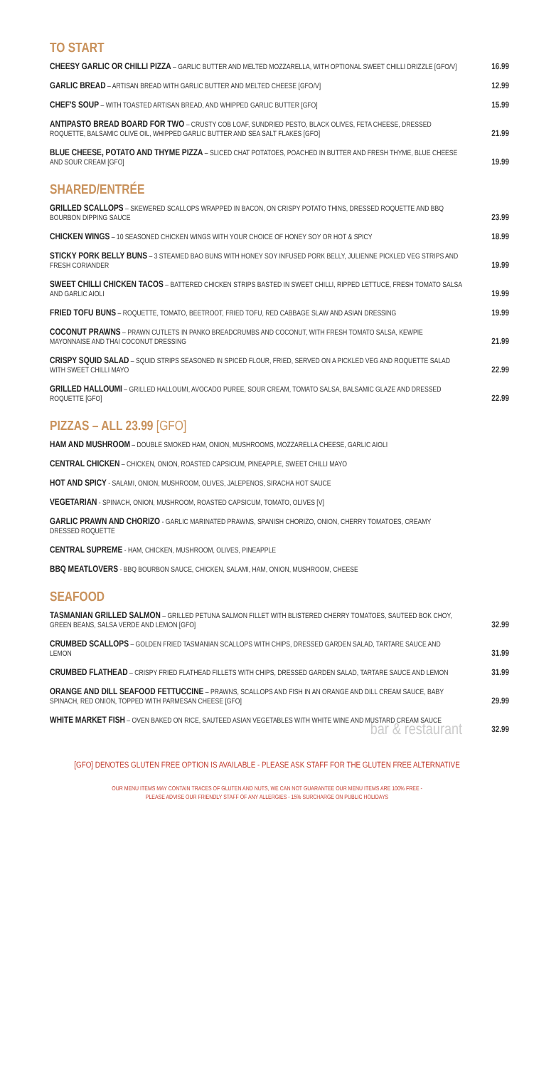TO START
CHEESY GARLIC OR CHILLI PIZZA – GARLIC BUTTER AND MELTED MOZZARELLA, WITH OPTIONAL SWEET CHILLI DRIZZLE [GFO/V]
16.99
GARLIC BREAD – ARTISAN BREAD WITH GARLIC BUTTER AND MELTED CHEESE [GFO/V]
12.99
CHEF'S SOUP – WITH TOASTED ARTISAN BREAD, AND WHIPPED GARLIC BUTTER [GFO]
15.99
ANTIPASTO BREAD BOARD FOR TWO – CRUSTY COB LOAF, SUNDRIED PESTO, BLACK OLIVES, FETA CHEESE, DRESSED ROQUETTE, BALSAMIC OLIVE OIL, WHIPPED GARLIC BUTTER AND SEA SALT FLAKES [GFO]
21.99
BLUE CHEESE, POTATO AND THYME PIZZA – SLICED CHAT POTATOES, POACHED IN BUTTER AND FRESH THYME, BLUE CHEESE AND SOUR CREAM [GFO]
19.99
SHARED/ENTRÉE
GRILLED SCALLOPS – SKEWERED SCALLOPS WRAPPED IN BACON, ON CRISPY POTATO THINS, DRESSED ROQUETTE AND BBQ BOURBON DIPPING SAUCE
23.99
CHICKEN WINGS – 10 SEASONED CHICKEN WINGS WITH YOUR CHOICE OF HONEY SOY OR HOT & SPICY
18.99
STICKY PORK BELLY BUNS – 3 STEAMED BAO BUNS WITH HONEY SOY INFUSED PORK BELLY, JULIENNE PICKLED VEG STRIPS AND FRESH CORIANDER
19.99
SWEET CHILLI CHICKEN TACOS – BATTERED CHICKEN STRIPS BASTED IN SWEET CHILLI, RIPPED LETTUCE, FRESH TOMATO SALSA AND GARLIC AIOLI
19.99
FRIED TOFU BUNS – ROQUETTE, TOMATO, BEETROOT, FRIED TOFU, RED CABBAGE SLAW AND ASIAN DRESSING
19.99
COCONUT PRAWNS – PRAWN CUTLETS IN PANKO BREADCRUMBS AND COCONUT, WITH FRESH TOMATO SALSA, KEWPIE MAYONNAISE AND THAI COCONUT DRESSING
21.99
CRISPY SQUID SALAD – SQUID STRIPS SEASONED IN SPICED FLOUR, FRIED, SERVED ON A PICKLED VEG AND ROQUETTE SALAD WITH SWEET CHILLI MAYO
22.99
GRILLED HALLOUMI – GRILLED HALLOUMI, AVOCADO PUREE, SOUR CREAM, TOMATO SALSA, BALSAMIC GLAZE AND DRESSED ROQUETTE [GFO]
22.99
PIZZAS – ALL 23.99 [GFO]
HAM AND MUSHROOM – DOUBLE SMOKED HAM, ONION, MUSHROOMS, MOZZARELLA CHEESE, GARLIC AIOLI
CENTRAL CHICKEN – CHICKEN, ONION, ROASTED CAPSICUM, PINEAPPLE, SWEET CHILLI MAYO
HOT AND SPICY - SALAMI, ONION, MUSHROOM, OLIVES, JALEPENOS, SIRACHA HOT SAUCE
VEGETARIAN - SPINACH, ONION, MUSHROOM, ROASTED CAPSICUM, TOMATO, OLIVES [V]
GARLIC PRAWN AND CHORIZO - GARLIC MARINATED PRAWNS, SPANISH CHORIZO, ONION, CHERRY TOMATOES, CREAMY DRESSED ROQUETTE
CENTRAL SUPREME - HAM, CHICKEN, MUSHROOM, OLIVES, PINEAPPLE
BBQ MEATLOVERS - BBQ BOURBON SAUCE, CHICKEN, SALAMI, HAM, ONION, MUSHROOM, CHEESE
SEAFOOD
TASMANIAN GRILLED SALMON – GRILLED PETUNA SALMON FILLET WITH BLISTERED CHERRY TOMATOES, SAUTEED BOK CHOY, GREEN BEANS, SALSA VERDE AND LEMON [GFO]
32.99
CRUMBED SCALLOPS – GOLDEN FRIED TASMANIAN SCALLOPS WITH CHIPS, DRESSED GARDEN SALAD, TARTARE SAUCE AND LEMON
31.99
CRUMBED FLATHEAD – CRISPY FRIED FLATHEAD FILLETS WITH CHIPS, DRESSED GARDEN SALAD, TARTARE SAUCE AND LEMON
31.99
ORANGE AND DILL SEAFOOD FETTUCCINE – PRAWNS, SCALLOPS AND FISH IN AN ORANGE AND DILL CREAM SAUCE, BABY SPINACH, RED ONION, TOPPED WITH PARMESAN CHEESE [GFO]
29.99
WHITE MARKET FISH – OVEN BAKED ON RICE, SAUTEED ASIAN VEGETABLES WITH WHITE WINE AND MUSTARD CREAM SAUCE bar & restaurant
32.99
[GFO] DENOTES GLUTEN FREE OPTION IS AVAILABLE - PLEASE ASK STAFF FOR THE GLUTEN FREE ALTERNATIVE
OUR MENU ITEMS MAY CONTAIN TRACES OF GLUTEN AND NUTS, WE CAN NOT GUARANTEE OUR MENU ITEMS ARE 100% FREE -
PLEASE ADVISE OUR FRIENDLY STAFF OF ANY ALLERGIES - 15% SURCHARGE ON PUBLIC HOLIDAYS